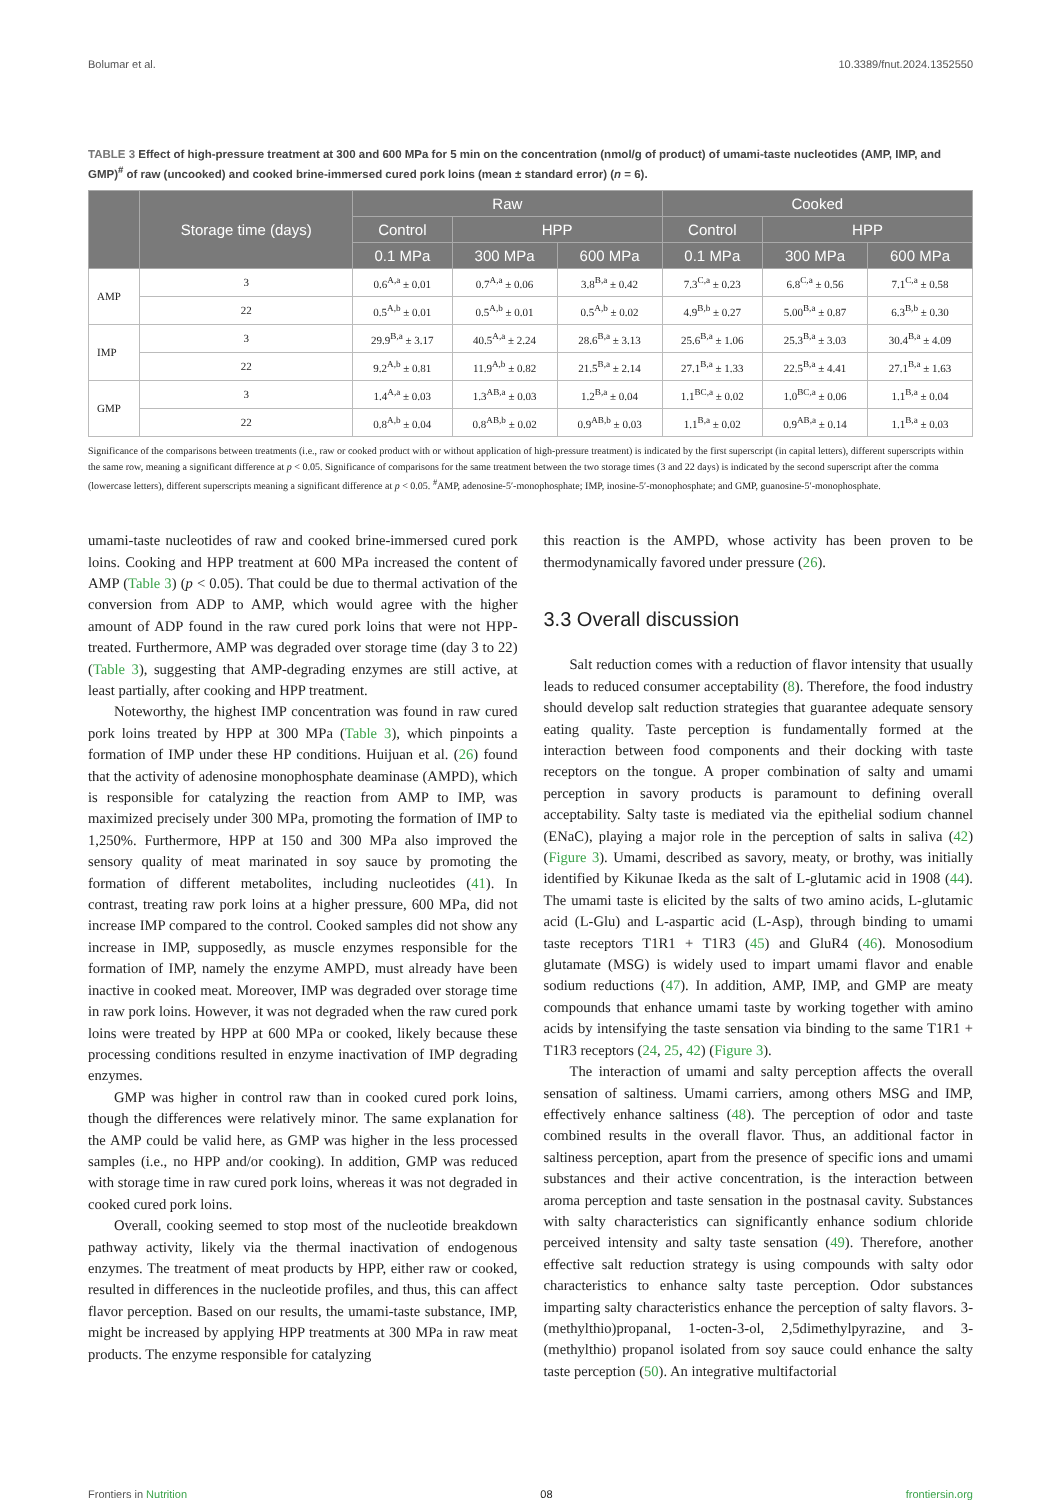Bolumar et al. 10.3389/fnut.2024.1352550
TABLE 3 Effect of high-pressure treatment at 300 and 600 MPa for 5 min on the concentration (nmol/g of product) of umami-taste nucleotides (AMP, IMP, and GMP)<sup>#</sup> of raw (uncooked) and cooked brine-immersed cured pork loins (mean ± standard error) (n = 6).
| | Storage time (days) | Raw | | | Cooked | | |
| --- | --- | --- | --- | --- | --- | --- | --- |
| | | Control | HPP | | Control | HPP | |
| | | 0.1 MPa | 300 MPa | 600 MPa | 0.1 MPa | 300 MPa | 600 MPa |
| AMP | 3 | 0.6<sup>A,a</sup> ± 0.01 | 0.7<sup>A,a</sup> ± 0.06 | 3.8<sup>B,a</sup> ± 0.42 | 7.3<sup>C,a</sup> ± 0.23 | 6.8<sup>C,a</sup> ± 0.56 | 7.1<sup>C,a</sup> ± 0.58 |
| | 22 | 0.5<sup>A,b</sup> ± 0.01 | 0.5<sup>A,b</sup> ± 0.01 | 0.5<sup>A,b</sup> ± 0.02 | 4.9<sup>B,b</sup> ± 0.27 | 5.00<sup>B,a</sup> ± 0.87 | 6.3<sup>B,b</sup> ± 0.30 |
| IMP | 3 | 29.9<sup>B,a</sup> ± 3.17 | 40.5<sup>A,a</sup> ± 2.24 | 28.6<sup>B,a</sup> ± 3.13 | 25.6<sup>B,a</sup> ± 1.06 | 25.3<sup>B,a</sup> ± 3.03 | 30.4<sup>B,a</sup> ± 4.09 |
| | 22 | 9.2<sup>A,b</sup> ± 0.81 | 11.9<sup>A,b</sup> ± 0.82 | 21.5<sup>B,a</sup> ± 2.14 | 27.1<sup>B,a</sup> ± 1.33 | 22.5<sup>B,a</sup> ± 4.41 | 27.1<sup>B,a</sup> ± 1.63 |
| GMP | 3 | 1.4<sup>A,a</sup> ± 0.03 | 1.3<sup>AB,a</sup> ± 0.03 | 1.2<sup>B,a</sup> ± 0.04 | 1.1<sup>BC,a</sup> ± 0.02 | 1.0<sup>BC,a</sup> ± 0.06 | 1.1<sup>B,a</sup> ± 0.04 |
| | 22 | 0.8<sup>A,b</sup> ± 0.04 | 0.8<sup>AB,b</sup> ± 0.02 | 0.9<sup>AB,b</sup> ± 0.03 | 1.1<sup>B,a</sup> ± 0.02 | 0.9<sup>AB,a</sup> ± 0.14 | 1.1<sup>B,a</sup> ± 0.03 |
Significance of the comparisons between treatments (i.e., raw or cooked product with or without application of high-pressure treatment) is indicated by the first superscript (in capital letters), different superscripts within the same row, meaning a significant difference at p < 0.05. Significance of comparisons for the same treatment between the two storage times (3 and 22 days) is indicated by the second superscript after the comma (lowercase letters), different superscripts meaning a significant difference at p < 0.05. <sup>#</sup>AMP, adenosine-5′-monophosphate; IMP, inosine-5′-monophosphate; and GMP, guanosine-5′-monophosphate.
umami-taste nucleotides of raw and cooked brine-immersed cured pork loins. Cooking and HPP treatment at 600 MPa increased the content of AMP (Table 3) (p < 0.05). That could be due to thermal activation of the conversion from ADP to AMP, which would agree with the higher amount of ADP found in the raw cured pork loins that were not HPP-treated. Furthermore, AMP was degraded over storage time (day 3 to 22) (Table 3), suggesting that AMP-degrading enzymes are still active, at least partially, after cooking and HPP treatment.
Noteworthy, the highest IMP concentration was found in raw cured pork loins treated by HPP at 300 MPa (Table 3), which pinpoints a formation of IMP under these HP conditions. Huijuan et al. (26) found that the activity of adenosine monophosphate deaminase (AMPD), which is responsible for catalyzing the reaction from AMP to IMP, was maximized precisely under 300 MPa, promoting the formation of IMP to 1,250%. Furthermore, HPP at 150 and 300 MPa also improved the sensory quality of meat marinated in soy sauce by promoting the formation of different metabolites, including nucleotides (41). In contrast, treating raw pork loins at a higher pressure, 600 MPa, did not increase IMP compared to the control. Cooked samples did not show any increase in IMP, supposedly, as muscle enzymes responsible for the formation of IMP, namely the enzyme AMPD, must already have been inactive in cooked meat. Moreover, IMP was degraded over storage time in raw pork loins. However, it was not degraded when the raw cured pork loins were treated by HPP at 600 MPa or cooked, likely because these processing conditions resulted in enzyme inactivation of IMP degrading enzymes.
GMP was higher in control raw than in cooked cured pork loins, though the differences were relatively minor. The same explanation for the AMP could be valid here, as GMP was higher in the less processed samples (i.e., no HPP and/or cooking). In addition, GMP was reduced with storage time in raw cured pork loins, whereas it was not degraded in cooked cured pork loins.
Overall, cooking seemed to stop most of the nucleotide breakdown pathway activity, likely via the thermal inactivation of endogenous enzymes. The treatment of meat products by HPP, either raw or cooked, resulted in differences in the nucleotide profiles, and thus, this can affect flavor perception. Based on our results, the umami-taste substance, IMP, might be increased by applying HPP treatments at 300 MPa in raw meat products. The enzyme responsible for catalyzing
this reaction is the AMPD, whose activity has been proven to be thermodynamically favored under pressure (26).
3.3 Overall discussion
Salt reduction comes with a reduction of flavor intensity that usually leads to reduced consumer acceptability (8). Therefore, the food industry should develop salt reduction strategies that guarantee adequate sensory eating quality. Taste perception is fundamentally formed at the interaction between food components and their docking with taste receptors on the tongue. A proper combination of salty and umami perception in savory products is paramount to defining overall acceptability. Salty taste is mediated via the epithelial sodium channel (ENaC), playing a major role in the perception of salts in saliva (42) (Figure 3). Umami, described as savory, meaty, or brothy, was initially identified by Kikunae Ikeda as the salt of L-glutamic acid in 1908 (44). The umami taste is elicited by the salts of two amino acids, L-glutamic acid (L-Glu) and L-aspartic acid (L-Asp), through binding to umami taste receptors T1R1 + T1R3 (45) and GluR4 (46). Monosodium glutamate (MSG) is widely used to impart umami flavor and enable sodium reductions (47). In addition, AMP, IMP, and GMP are meaty compounds that enhance umami taste by working together with amino acids by intensifying the taste sensation via binding to the same T1R1 + T1R3 receptors (24, 25, 42) (Figure 3).
The interaction of umami and salty perception affects the overall sensation of saltiness. Umami carriers, among others MSG and IMP, effectively enhance saltiness (48). The perception of odor and taste combined results in the overall flavor. Thus, an additional factor in saltiness perception, apart from the presence of specific ions and umami substances and their active concentration, is the interaction between aroma perception and taste sensation in the postnasal cavity. Substances with salty characteristics can significantly enhance sodium chloride perceived intensity and salty taste sensation (49). Therefore, another effective salt reduction strategy is using compounds with salty odor characteristics to enhance salty taste perception. Odor substances imparting salty characteristics enhance the perception of salty flavors. 3-(methylthio)propanal, 1-octen-3-ol, 2,5dimethylpyrazine, and 3-(methylthio) propanol isolated from soy sauce could enhance the salty taste perception (50). An integrative multifactorial
Frontiers in Nutrition 08 frontiersin.org